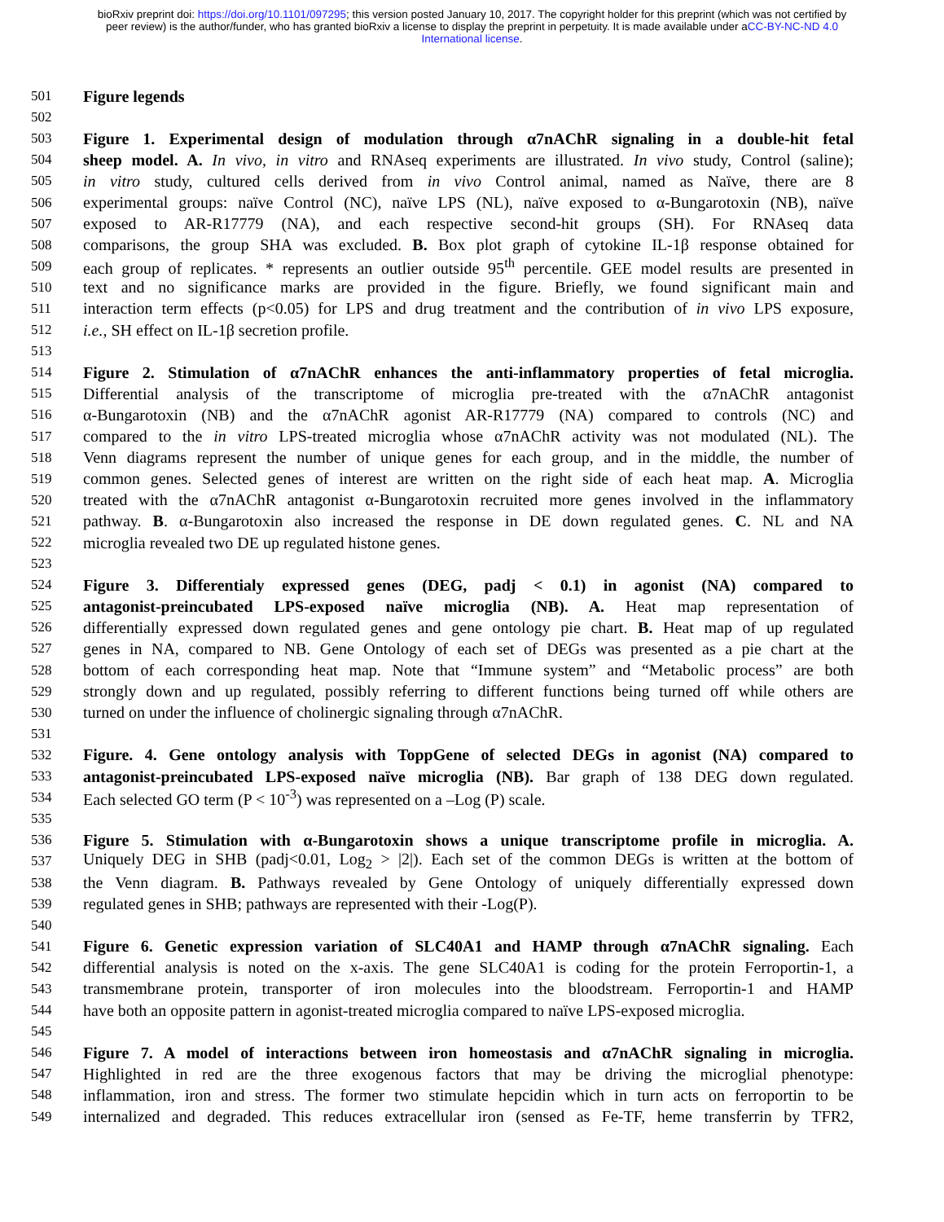bioRxiv preprint doi: https://doi.org/10.1101/097295; this version posted January 10, 2017. The copyright holder for this preprint (which was not certified by peer review) is the author/funder, who has granted bioRxiv a license to display the preprint in perpetuity. It is made available under aCC-BY-NC-ND 4.0 International license.
501 Figure legends
502
503 Figure 1. Experimental design of modulation through α7nAChR signaling in a double-hit fetal
504 sheep model. A. In vivo, in vitro and RNAseq experiments are illustrated. In vivo study, Control (saline);
505 in vitro study, cultured cells derived from in vivo Control animal, named as Naïve, there are 8
506 experimental groups: naïve Control (NC), naïve LPS (NL), naïve exposed to α-Bungarotoxin (NB), naïve
507 exposed to AR-R17779 (NA), and each respective second-hit groups (SH). For RNAseq data
508 comparisons, the group SHA was excluded. B. Box plot graph of cytokine IL-1β response obtained for
509 each group of replicates. * represents an outlier outside 95<sup>th</sup> percentile. GEE model results are presented in
510 text and no significance marks are provided in the figure. Briefly, we found significant main and
511 interaction term effects (p<0.05) for LPS and drug treatment and the contribution of in vivo LPS exposure,
512 i.e., SH effect on IL-1β secretion profile.
513
514 Figure 2. Stimulation of α7nAChR enhances the anti-inflammatory properties of fetal microglia.
515 Differential analysis of the transcriptome of microglia pre-treated with the α7nAChR antagonist
516 α-Bungarotoxin (NB) and the α7nAChR agonist AR-R17779 (NA) compared to controls (NC) and
517 compared to the in vitro LPS-treated microglia whose α7nAChR activity was not modulated (NL). The
518 Venn diagrams represent the number of unique genes for each group, and in the middle, the number of
519 common genes. Selected genes of interest are written on the right side of each heat map. A. Microglia
520 treated with the α7nAChR antagonist α-Bungarotoxin recruited more genes involved in the inflammatory
521 pathway. B. α-Bungarotoxin also increased the response in DE down regulated genes. C. NL and NA
522 microglia revealed two DE up regulated histone genes.
523
524 Figure 3. Differentialy expressed genes (DEG, padj < 0.1) in agonist (NA) compared to
525 antagonist-preincubated LPS-exposed naïve microglia (NB). A. Heat map representation of
526 differentially expressed down regulated genes and gene ontology pie chart. B. Heat map of up regulated
527 genes in NA, compared to NB. Gene Ontology of each set of DEGs was presented as a pie chart at the
528 bottom of each corresponding heat map. Note that “Immune system” and “Metabolic process” are both
529 strongly down and up regulated, possibly referring to different functions being turned off while others are
530 turned on under the influence of cholinergic signaling through α7nAChR.
531
532 Figure. 4. Gene ontology analysis with ToppGene of selected DEGs in agonist (NA) compared to
533 antagonist-preincubated LPS-exposed naïve microglia (NB). Bar graph of 138 DEG down regulated.
534 Each selected GO term (P < 10<sup>-3</sup>) was represented on a –Log (P) scale.
535
536 Figure 5. Stimulation with α-Bungarotoxin shows a unique transcriptome profile in microglia. A.
537 Uniquely DEG in SHB (padj<0.01, Log<sub>2</sub> > |2|). Each set of the common DEGs is written at the bottom of
538 the Venn diagram. B. Pathways revealed by Gene Ontology of uniquely differentially expressed down
539 regulated genes in SHB; pathways are represented with their -Log(P).
540
541 Figure 6. Genetic expression variation of SLC40A1 and HAMP through α7nAChR signaling. Each
542 differential analysis is noted on the x-axis. The gene SLC40A1 is coding for the protein Ferroportin-1, a
543 transmembrane protein, transporter of iron molecules into the bloodstream. Ferroportin-1 and HAMP
544 have both an opposite pattern in agonist-treated microglia compared to naïve LPS-exposed microglia.
545
546 Figure 7. A model of interactions between iron homeostasis and α7nAChR signaling in microglia.
547 Highlighted in red are the three exogenous factors that may be driving the microglial phenotype:
548 inflammation, iron and stress. The former two stimulate hepcidin which in turn acts on ferroportin to be
549 internalized and degraded. This reduces extracellular iron (sensed as Fe-TF, heme transferrin by TFR2,